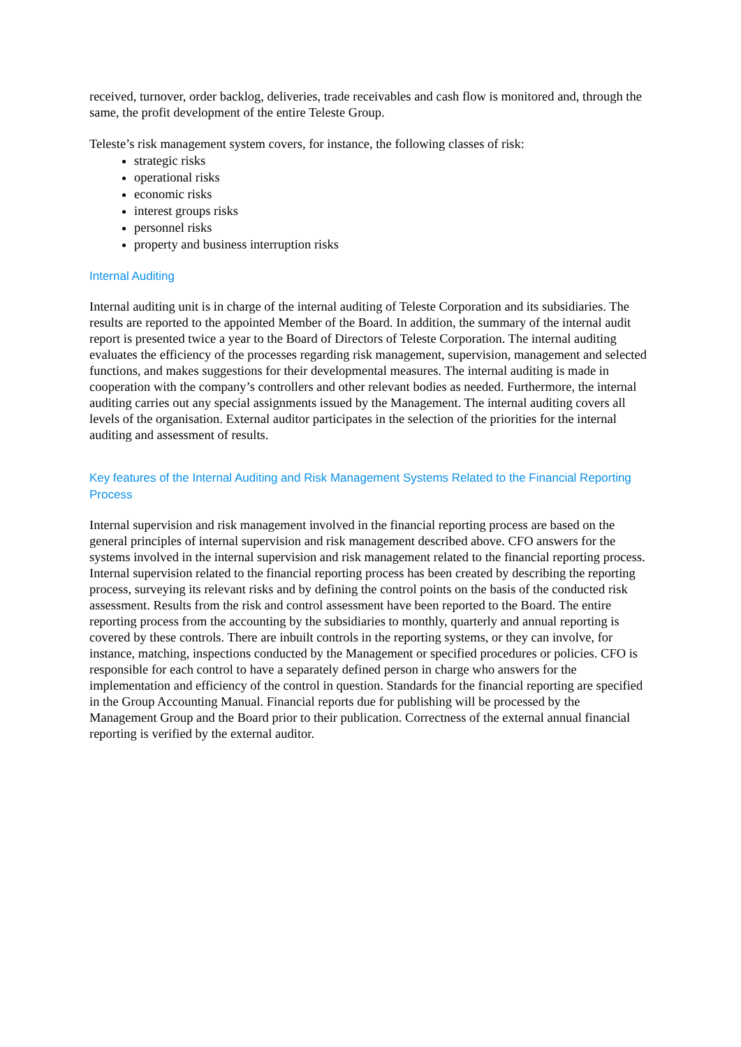received, turnover, order backlog, deliveries, trade receivables and cash flow is monitored and, through the same, the profit development of the entire Teleste Group.
Teleste’s risk management system covers, for instance, the following classes of risk:
strategic risks
operational risks
economic risks
interest groups risks
personnel risks
property and business interruption risks
Internal Auditing
Internal auditing unit is in charge of the internal auditing of Teleste Corporation and its subsidiaries. The results are reported to the appointed Member of the Board. In addition, the summary of the internal audit report is presented twice a year to the Board of Directors of Teleste Corporation. The internal auditing evaluates the efficiency of the processes regarding risk management, supervision, management and selected functions, and makes suggestions for their developmental measures. The internal auditing is made in cooperation with the company’s controllers and other relevant bodies as needed. Furthermore, the internal auditing carries out any special assignments issued by the Management. The internal auditing covers all levels of the organisation. External auditor participates in the selection of the priorities for the internal auditing and assessment of results.
Key features of the Internal Auditing and Risk Management Systems Related to the Financial Reporting Process
Internal supervision and risk management involved in the financial reporting process are based on the general principles of internal supervision and risk management described above. CFO answers for the systems involved in the internal supervision and risk management related to the financial reporting process.
Internal supervision related to the financial reporting process has been created by describing the reporting process, surveying its relevant risks and by defining the control points on the basis of the conducted risk assessment. Results from the risk and control assessment have been reported to the Board. The entire reporting process from the accounting by the subsidiaries to monthly, quarterly and annual reporting is covered by these controls. There are inbuilt controls in the reporting systems, or they can involve, for instance, matching, inspections conducted by the Management or specified procedures or policies. CFO is responsible for each control to have a separately defined person in charge who answers for the implementation and efficiency of the control in question. Standards for the financial reporting are specified in the Group Accounting Manual. Financial reports due for publishing will be processed by the Management Group and the Board prior to their publication. Correctness of the external annual financial reporting is verified by the external auditor.